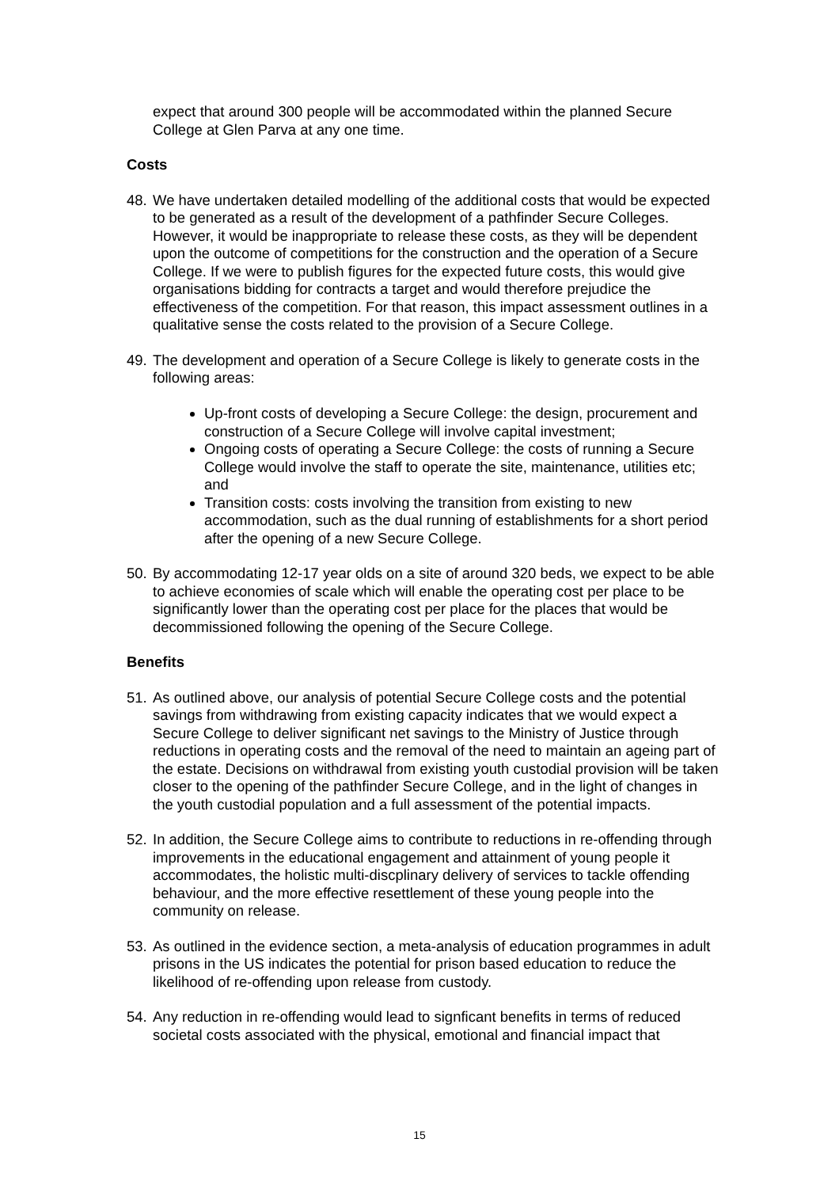expect that around 300 people will be accommodated within the planned Secure College at Glen Parva at any one time.
Costs
48. We have undertaken detailed modelling of the additional costs that would be expected to be generated as a result of the development of a pathfinder Secure Colleges. However, it would be inappropriate to release these costs, as they will be dependent upon the outcome of competitions for the construction and the operation of a Secure College. If we were to publish figures for the expected future costs, this would give organisations bidding for contracts a target and would therefore prejudice the effectiveness of the competition. For that reason, this impact assessment outlines in a qualitative sense the costs related to the provision of a Secure College.
49. The development and operation of a Secure College is likely to generate costs in the following areas:
Up-front costs of developing a Secure College: the design, procurement and construction of a Secure College will involve capital investment;
Ongoing costs of operating a Secure College: the costs of running a Secure College would involve the staff to operate the site, maintenance, utilities etc; and
Transition costs: costs involving the transition from existing to new accommodation, such as the dual running of establishments for a short period after the opening of a new Secure College.
50. By accommodating 12-17 year olds on a site of around 320 beds, we expect to be able to achieve economies of scale which will enable the operating cost per place to be significantly lower than the operating cost per place for the places that would be decommissioned following the opening of the Secure College.
Benefits
51. As outlined above, our analysis of potential Secure College costs and the potential savings from withdrawing from existing capacity indicates that we would expect a Secure College to deliver significant net savings to the Ministry of Justice through reductions in operating costs and the removal of the need to maintain an ageing part of the estate. Decisions on withdrawal from existing youth custodial provision will be taken closer to the opening of the pathfinder Secure College, and in the light of changes in the youth custodial population and a full assessment of the potential impacts.
52. In addition, the Secure College aims to contribute to reductions in re-offending through improvements in the educational engagement and attainment of young people it accommodates, the holistic multi-discplinary delivery of services to tackle offending behaviour, and the more effective resettlement of these young people into the community on release.
53. As outlined in the evidence section, a meta-analysis of education programmes in adult prisons in the US indicates the potential for prison based education to reduce the likelihood of re-offending upon release from custody.
54. Any reduction in re-offending would lead to signficant benefits in terms of reduced societal costs associated with the physical, emotional and financial impact that
15